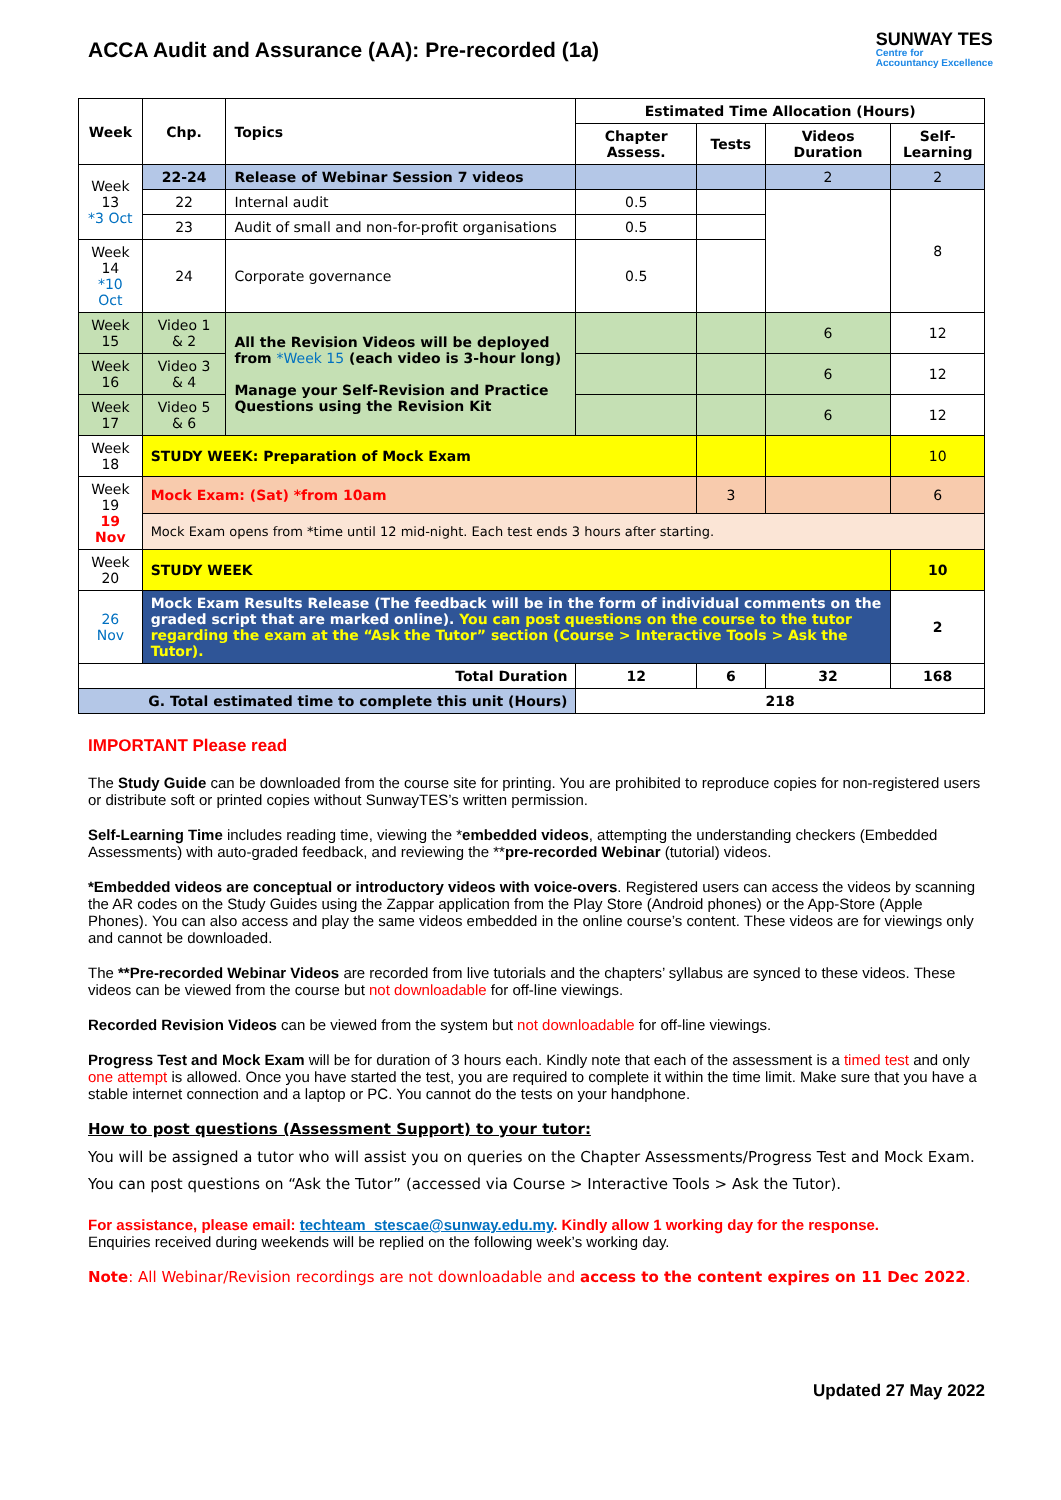ACCA Audit and Assurance (AA): Pre-recorded (1a)
SUNWAY TES
Centre for
Accountancy Excellence
| Week | Chp. | Topics | Estimated Time Allocation (Hours) | | | |
| --- | --- | --- | --- | --- | --- | --- |
| | | | Chapter Assess. | Tests | Videos Duration | Self-Learning |
| Week 13 *3 Oct | 22-24 | Release of Webinar Session 7 videos | | | 2 | 2 |
| | 22 | Internal audit | 0.5 | | | 8 |
| | 23 | Audit of small and non-for-profit organisations | 0.5 | | | |
| Week 14 *10 Oct | 24 | Corporate governance | 0.5 | | | |
| Week 15 | Video 1 & 2 | All the Revision Videos will be deployed from *Week 15 (each video is 3-hour long) Manage your Self-Revision and Practice Questions using the Revision Kit | | | 6 | 12 |
| Week 16 | Video 3 & 4 | | | | 6 | 12 |
| Week 17 | Video 5 & 6 | | | | 6 | 12 |
| Week 18 | STUDY WEEK: Preparation of Mock Exam | | | | | 10 |
| Week 19 19 Nov | Mock Exam: (Sat) *from 10am | | | 3 | | 6 |
| | Mock Exam opens from *time until 12 mid-night. Each test ends 3 hours after starting. | | | | | |
| Week 20 | STUDY WEEK | | | | | 10 |
| 26 Nov | Mock Exam Results Release (The feedback will be in the form of individual comments on the graded script that are marked online). You can post questions on the course to the tutor regarding the exam at the “Ask the Tutor” section (Course > Interactive Tools > Ask the Tutor). | | | | | 2 |
| Total Duration | | | 12 | 6 | 32 | 168 |
| G. Total estimated time to complete this unit (Hours) | | | 218 | | | |
IMPORTANT Please read
The Study Guide can be downloaded from the course site for printing. You are prohibited to reproduce copies for non-registered users or distribute soft or printed copies without SunwayTES’s written permission.
Self-Learning Time includes reading time, viewing the *embedded videos, attempting the understanding checkers (Embedded Assessments) with auto-graded feedback, and reviewing the **pre-recorded Webinar (tutorial) videos.
*Embedded videos are conceptual or introductory videos with voice-overs. Registered users can access the videos by scanning the AR codes on the Study Guides using the Zappar application from the Play Store (Android phones) or the App-Store (Apple Phones). You can also access and play the same videos embedded in the online course’s content. These videos are for viewings only and cannot be downloaded.
The **Pre-recorded Webinar Videos are recorded from live tutorials and the chapters’ syllabus are synced to these videos. These videos can be viewed from the course but not downloadable for off-line viewings.
Recorded Revision Videos can be viewed from the system but not downloadable for off-line viewings.
Progress Test and Mock Exam will be for duration of 3 hours each. Kindly note that each of the assessment is a timed test and only one attempt is allowed. Once you have started the test, you are required to complete it within the time limit. Make sure that you have a stable internet connection and a laptop or PC. You cannot do the tests on your handphone.
How to post questions (Assessment Support) to your tutor:
You will be assigned a tutor who will assist you on queries on the Chapter Assessments/Progress Test and Mock Exam. You can post questions on “Ask the Tutor” (accessed via Course > Interactive Tools > Ask the Tutor).
For assistance, please email: techteam_stescae@sunway.edu.my. Kindly allow 1 working day for the response.
Enquiries received during weekends will be replied on the following week’s working day.
Note: All Webinar/Revision recordings are not downloadable and access to the content expires on 11 Dec 2022.
Updated 27 May 2022